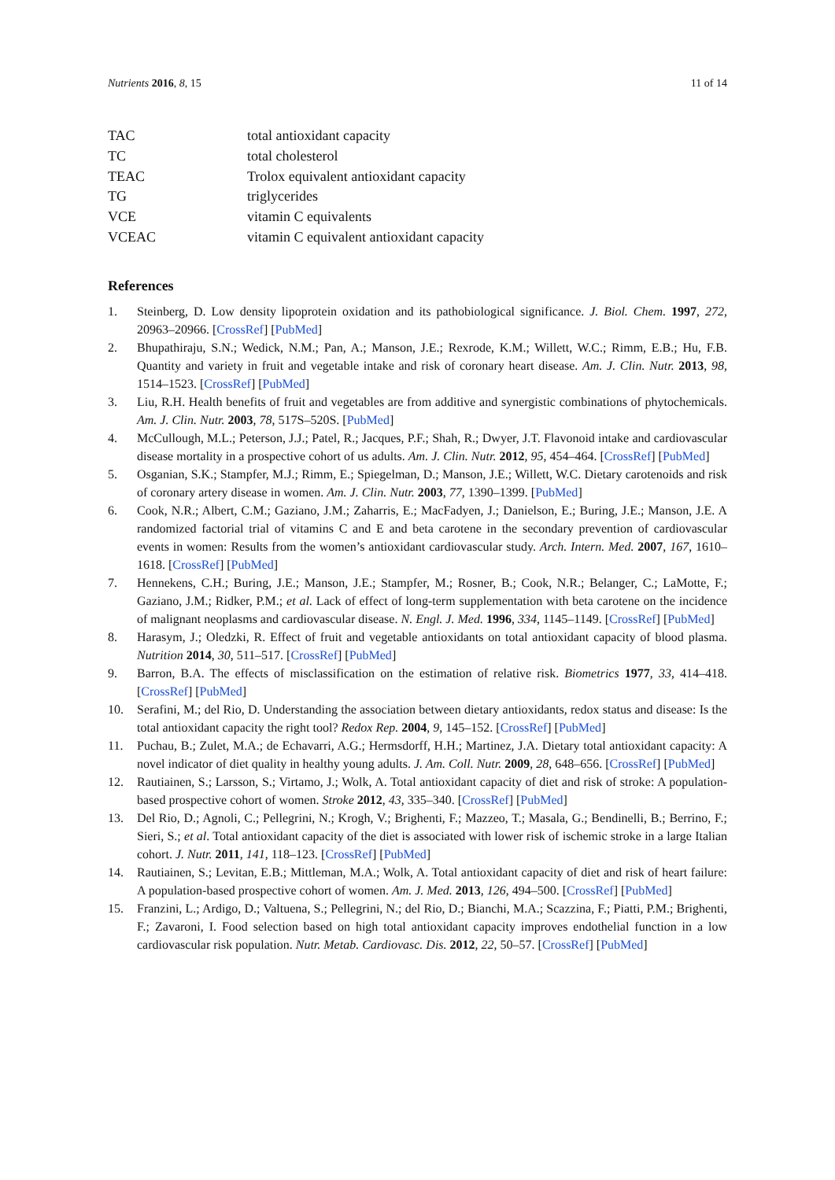Nutrients 2016, 8, 15 11 of 14
| TAC | total antioxidant capacity |
| TC | total cholesterol |
| TEAC | Trolox equivalent antioxidant capacity |
| TG | triglycerides |
| VCE | vitamin C equivalents |
| VCEAC | vitamin C equivalent antioxidant capacity |
References
1. Steinberg, D. Low density lipoprotein oxidation and its pathobiological significance. J. Biol. Chem. 1997, 272, 20963–20966. [CrossRef] [PubMed]
2. Bhupathiraju, S.N.; Wedick, N.M.; Pan, A.; Manson, J.E.; Rexrode, K.M.; Willett, W.C.; Rimm, E.B.; Hu, F.B. Quantity and variety in fruit and vegetable intake and risk of coronary heart disease. Am. J. Clin. Nutr. 2013, 98, 1514–1523. [CrossRef] [PubMed]
3. Liu, R.H. Health benefits of fruit and vegetables are from additive and synergistic combinations of phytochemicals. Am. J. Clin. Nutr. 2003, 78, 517S–520S. [PubMed]
4. McCullough, M.L.; Peterson, J.J.; Patel, R.; Jacques, P.F.; Shah, R.; Dwyer, J.T. Flavonoid intake and cardiovascular disease mortality in a prospective cohort of us adults. Am. J. Clin. Nutr. 2012, 95, 454–464. [CrossRef] [PubMed]
5. Osganian, S.K.; Stampfer, M.J.; Rimm, E.; Spiegelman, D.; Manson, J.E.; Willett, W.C. Dietary carotenoids and risk of coronary artery disease in women. Am. J. Clin. Nutr. 2003, 77, 1390–1399. [PubMed]
6. Cook, N.R.; Albert, C.M.; Gaziano, J.M.; Zaharris, E.; MacFadyen, J.; Danielson, E.; Buring, J.E.; Manson, J.E. A randomized factorial trial of vitamins C and E and beta carotene in the secondary prevention of cardiovascular events in women: Results from the women’s antioxidant cardiovascular study. Arch. Intern. Med. 2007, 167, 1610–1618. [CrossRef] [PubMed]
7. Hennekens, C.H.; Buring, J.E.; Manson, J.E.; Stampfer, M.; Rosner, B.; Cook, N.R.; Belanger, C.; LaMotte, F.; Gaziano, J.M.; Ridker, P.M.; et al. Lack of effect of long-term supplementation with beta carotene on the incidence of malignant neoplasms and cardiovascular disease. N. Engl. J. Med. 1996, 334, 1145–1149. [CrossRef] [PubMed]
8. Harasym, J.; Oledzki, R. Effect of fruit and vegetable antioxidants on total antioxidant capacity of blood plasma. Nutrition 2014, 30, 511–517. [CrossRef] [PubMed]
9. Barron, B.A. The effects of misclassification on the estimation of relative risk. Biometrics 1977, 33, 414–418. [CrossRef] [PubMed]
10. Serafini, M.; del Rio, D. Understanding the association between dietary antioxidants, redox status and disease: Is the total antioxidant capacity the right tool? Redox Rep. 2004, 9, 145–152. [CrossRef] [PubMed]
11. Puchau, B.; Zulet, M.A.; de Echavarri, A.G.; Hermsdorff, H.H.; Martinez, J.A. Dietary total antioxidant capacity: A novel indicator of diet quality in healthy young adults. J. Am. Coll. Nutr. 2009, 28, 648–656. [CrossRef] [PubMed]
12. Rautiainen, S.; Larsson, S.; Virtamo, J.; Wolk, A. Total antioxidant capacity of diet and risk of stroke: A population-based prospective cohort of women. Stroke 2012, 43, 335–340. [CrossRef] [PubMed]
13. Del Rio, D.; Agnoli, C.; Pellegrini, N.; Krogh, V.; Brighenti, F.; Mazzeo, T.; Masala, G.; Bendinelli, B.; Berrino, F.; Sieri, S.; et al. Total antioxidant capacity of the diet is associated with lower risk of ischemic stroke in a large Italian cohort. J. Nutr. 2011, 141, 118–123. [CrossRef] [PubMed]
14. Rautiainen, S.; Levitan, E.B.; Mittleman, M.A.; Wolk, A. Total antioxidant capacity of diet and risk of heart failure: A population-based prospective cohort of women. Am. J. Med. 2013, 126, 494–500. [CrossRef] [PubMed]
15. Franzini, L.; Ardigo, D.; Valtuena, S.; Pellegrini, N.; del Rio, D.; Bianchi, M.A.; Scazzina, F.; Piatti, P.M.; Brighenti, F.; Zavaroni, I. Food selection based on high total antioxidant capacity improves endothelial function in a low cardiovascular risk population. Nutr. Metab. Cardiovasc. Dis. 2012, 22, 50–57. [CrossRef] [PubMed]